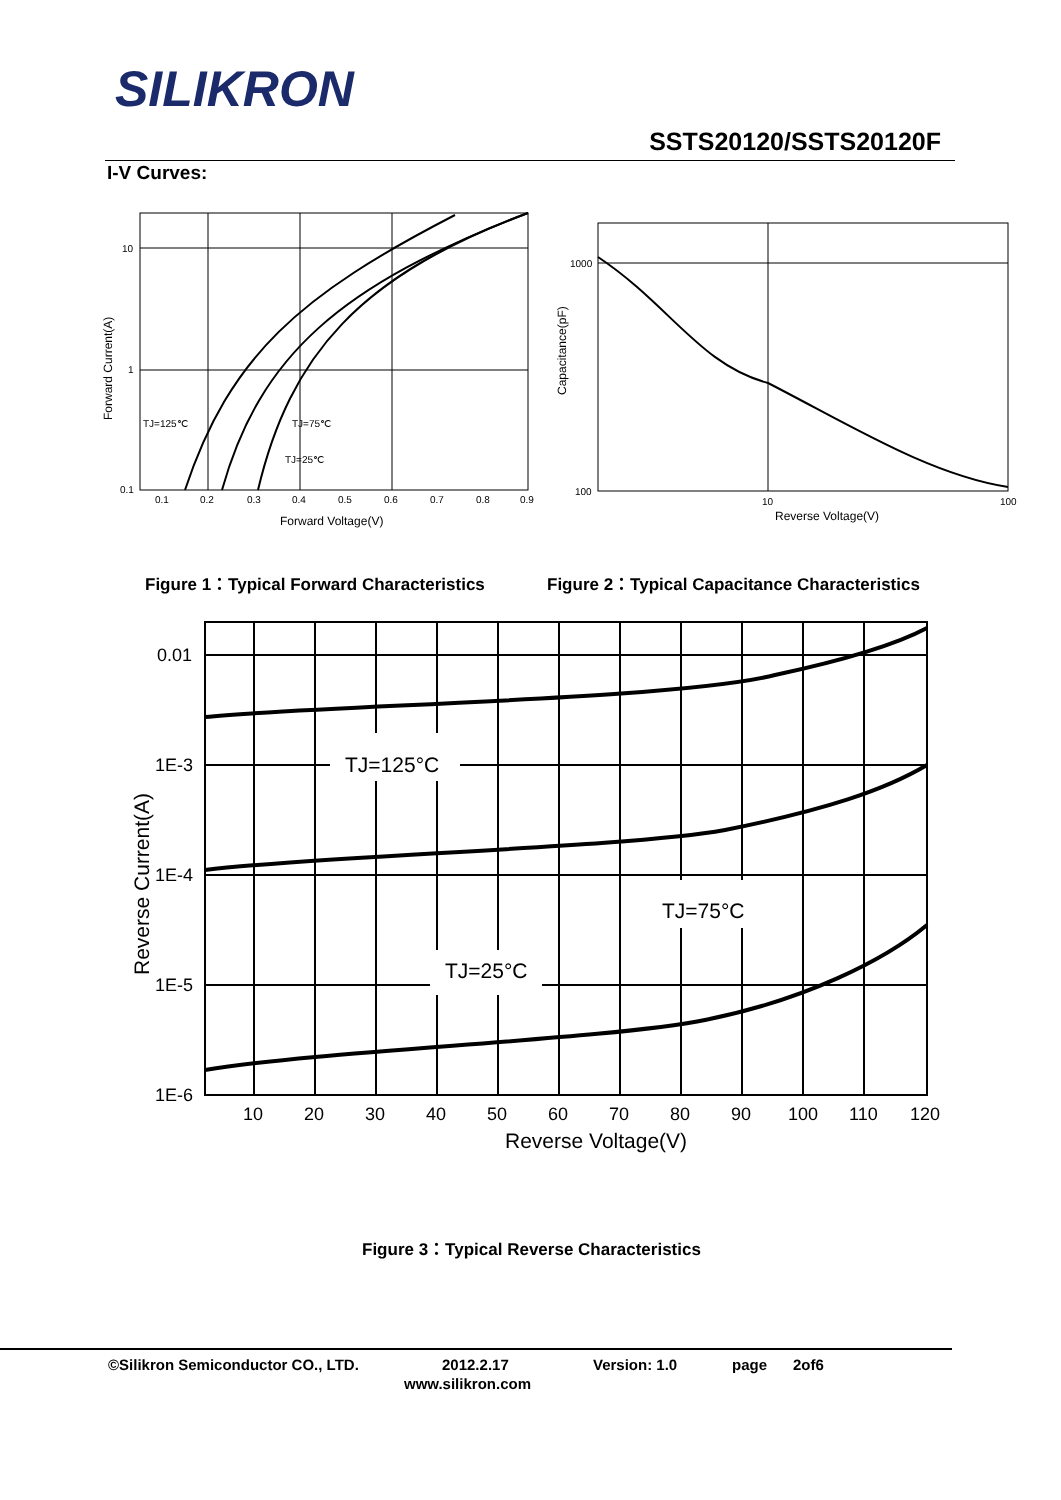SILIKRON
SSTS20120/SSTS20120F
I-V Curves:
10
1
0.1
0.1
0.2
0.3
0.4
0.5
0.6
0.7
0.8
0.9
Forward Voltage(V)
Forward Current(A)
TJ=125℃
TJ=75℃
TJ=25℃
1000
100
10
100
Reverse Voltage(V)
Capacitance(pF)
Figure 1：Typical Forward Characteristics
Figure 2：Typical Capacitance Characteristics
TJ=125°C
TJ=75°C
TJ=25°C
0.01
1E-3
1E-4
1E-5
1E-6
10
20
30
40
50
60
70
80
90
100
110
120
Reverse Voltage(V)
Reverse Current(A)
Figure 3：Typical Reverse Characteristics
©Silikron Semiconductor CO., LTD. 2012.2.17 Version: 1.0 page 2of6
www.silikron.com